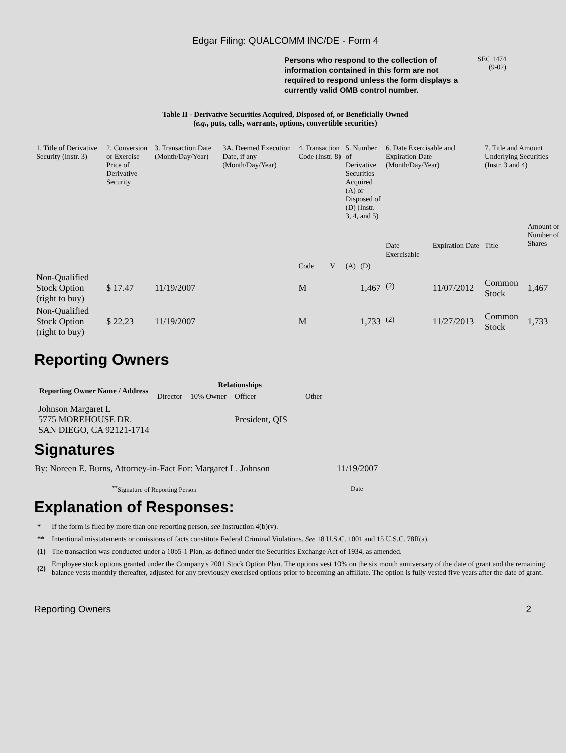Edgar Filing: QUALCOMM INC/DE - Form 4
Persons who respond to the collection of information contained in this form are not required to respond unless the form displays a currently valid OMB control number.
SEC 1474
(9-02)
Table II - Derivative Securities Acquired, Disposed of, or Beneficially Owned
(e.g., puts, calls, warrants, options, convertible securities)
| 1. Title of Derivative Security (Instr. 3) | 2. Conversion or Exercise Price of Derivative Security | 3. Transaction Date (Month/Day/Year) | 3A. Deemed Execution Date, if any (Month/Day/Year) | 4. Transaction Code (Instr. 8) | | 5. Number of Derivative Securities Acquired (A) or Disposed of (D) (Instr. 3, 4, and 5) | | 6. Date Exercisable and Expiration Date (Month/Day/Year) | | 7. Title and Amount Underlying Securities (Instr. 3 and 4) | |
| --- | --- | --- | --- | --- | --- | --- | --- | --- | --- | --- | --- |
| | | | | Code | V | (A) | (D) | Date Exercisable | Expiration Date | Title | Amount or Number of Shares |
| Non-Qualified Stock Option (right to buy) | $ 17.47 | 11/19/2007 | | M | | | 1,467 | <sup>(2)</sup> | 11/07/2012 | Common Stock | 1,467 |
| Non-Qualified Stock Option (right to buy) | $ 22.23 | 11/19/2007 | | M | | | 1,733 | <sup>(2)</sup> | 11/27/2013 | Common Stock | 1,733 |
Reporting Owners
| Reporting Owner Name / Address | Relationships | | | |
| --- | --- | --- | --- | --- |
| | Director | 10% Owner | Officer | Other |
| Johnson Margaret L 5775 MOREHOUSE DR. SAN DIEGO, CA 92121-1714 | | | President, QIS | |
Signatures
| By: Noreen E. Burns, Attorney-in-Fact For: Margaret L. Johnson | 11/19/2007 |
| <sup>**</sup> Signature of Reporting Person | Date |
Explanation of Responses:
| * | If the form is filed by more than one reporting person, see Instruction 4(b)(v). |
| ** | Intentional misstatements or omissions of facts constitute Federal Criminal Violations. See 18 U.S.C. 1001 and 15 U.S.C. 78ff(a). |
| (1) | The transaction was conducted under a 10b5-1 Plan, as defined under the Securities Exchange Act of 1934, as amended. |
| (2) | Employee stock options granted under the Company's 2001 Stock Option Plan. The options vest 10% on the six month anniversary of the date of grant and the remaining balance vests monthly thereafter, adjusted for any previously exercised options prior to becoming an affiliate. The option is fully vested five years after the date of grant. |
Reporting Owners 2